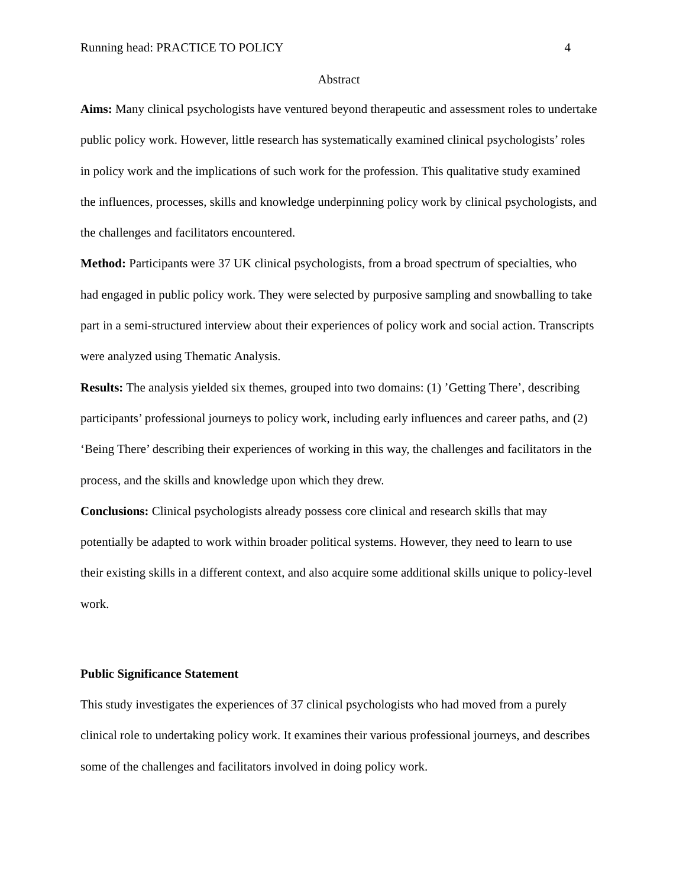Running head: PRACTICE TO POLICY 4
Abstract
Aims: Many clinical psychologists have ventured beyond therapeutic and assessment roles to undertake public policy work. However, little research has systematically examined clinical psychologists’ roles in policy work and the implications of such work for the profession. This qualitative study examined the influences, processes, skills and knowledge underpinning policy work by clinical psychologists, and the challenges and facilitators encountered.
Method: Participants were 37 UK clinical psychologists, from a broad spectrum of specialties, who had engaged in public policy work. They were selected by purposive sampling and snowballing to take part in a semi-structured interview about their experiences of policy work and social action. Transcripts were analyzed using Thematic Analysis.
Results: The analysis yielded six themes, grouped into two domains: (1) ’Getting There’, describing participants’ professional journeys to policy work, including early influences and career paths, and (2) ‘Being There’ describing their experiences of working in this way, the challenges and facilitators in the process, and the skills and knowledge upon which they drew.
Conclusions: Clinical psychologists already possess core clinical and research skills that may potentially be adapted to work within broader political systems. However, they need to learn to use their existing skills in a different context, and also acquire some additional skills unique to policy-level work.
Public Significance Statement
This study investigates the experiences of 37 clinical psychologists who had moved from a purely clinical role to undertaking policy work. It examines their various professional journeys, and describes some of the challenges and facilitators involved in doing policy work.